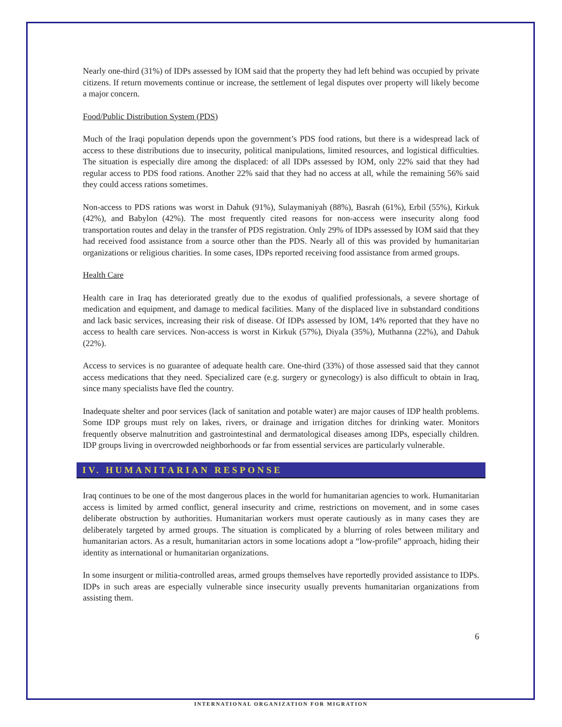Nearly one-third (31%) of IDPs assessed by IOM said that the property they had left behind was occupied by private citizens. If return movements continue or increase, the settlement of legal disputes over property will likely become a major concern.
Food/Public Distribution System (PDS)
Much of the Iraqi population depends upon the government’s PDS food rations, but there is a widespread lack of access to these distributions due to insecurity, political manipulations, limited resources, and logistical difficulties. The situation is especially dire among the displaced: of all IDPs assessed by IOM, only 22% said that they had regular access to PDS food rations. Another 22% said that they had no access at all, while the remaining 56% said they could access rations sometimes.
Non-access to PDS rations was worst in Dahuk (91%), Sulaymaniyah (88%), Basrah (61%), Erbil (55%), Kirkuk (42%), and Babylon (42%). The most frequently cited reasons for non-access were insecurity along food transportation routes and delay in the transfer of PDS registration. Only 29% of IDPs assessed by IOM said that they had received food assistance from a source other than the PDS. Nearly all of this was provided by humanitarian organizations or religious charities. In some cases, IDPs reported receiving food assistance from armed groups.
Health Care
Health care in Iraq has deteriorated greatly due to the exodus of qualified professionals, a severe shortage of medication and equipment, and damage to medical facilities. Many of the displaced live in substandard conditions and lack basic services, increasing their risk of disease. Of IDPs assessed by IOM, 14% reported that they have no access to health care services. Non-access is worst in Kirkuk (57%), Diyala (35%), Muthanna (22%), and Dahuk (22%).
Access to services is no guarantee of adequate health care. One-third (33%) of those assessed said that they cannot access medications that they need. Specialized care (e.g. surgery or gynecology) is also difficult to obtain in Iraq, since many specialists have fled the country.
Inadequate shelter and poor services (lack of sanitation and potable water) are major causes of IDP health problems. Some IDP groups must rely on lakes, rivers, or drainage and irrigation ditches for drinking water. Monitors frequently observe malnutrition and gastrointestinal and dermatological diseases among IDPs, especially children. IDP groups living in overcrowded neighborhoods or far from essential services are particularly vulnerable.
IV. HUMANITARIAN RESPONSE
Iraq continues to be one of the most dangerous places in the world for humanitarian agencies to work. Humanitarian access is limited by armed conflict, general insecurity and crime, restrictions on movement, and in some cases deliberate obstruction by authorities. Humanitarian workers must operate cautiously as in many cases they are deliberately targeted by armed groups. The situation is complicated by a blurring of roles between military and humanitarian actors. As a result, humanitarian actors in some locations adopt a “low-profile” approach, hiding their identity as international or humanitarian organizations.
In some insurgent or militia-controlled areas, armed groups themselves have reportedly provided assistance to IDPs. IDPs in such areas are especially vulnerable since insecurity usually prevents humanitarian organizations from assisting them.
6
INTERNATIONAL ORGANIZATION FOR MIGRATION